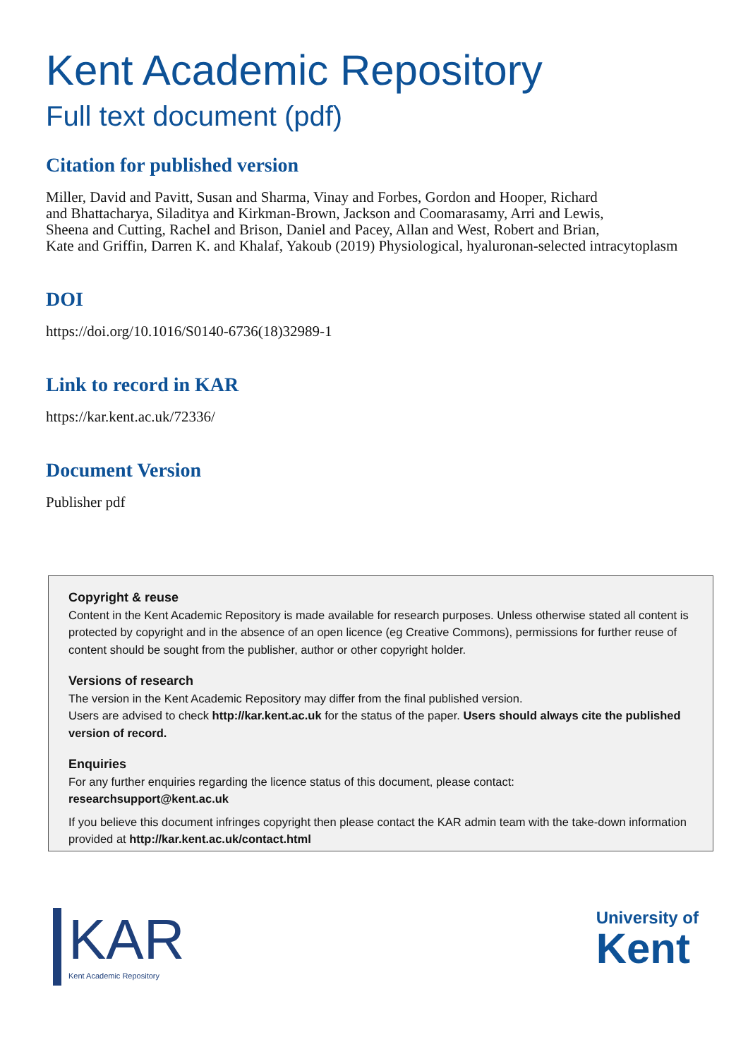Kent Academic Repository
Full text document (pdf)
Citation for published version
Miller, David and Pavitt, Susan and Sharma, Vinay and Forbes, Gordon and Hooper, Richard
and Bhattacharya, Siladitya and Kirkman-Brown, Jackson and Coomarasamy, Arri and Lewis,
Sheena and Cutting, Rachel and Brison, Daniel and Pacey, Allan and West, Robert and Brian,
Kate and Griffin, Darren K. and Khalaf, Yakoub (2019) Physiological, hyaluronan-selected intracytoplasm
DOI
https://doi.org/10.1016/S0140-6736(18)32989-1
Link to record in KAR
https://kar.kent.ac.uk/72336/
Document Version
Publisher pdf
Copyright & reuse
Content in the Kent Academic Repository is made available for research purposes. Unless otherwise stated all content is protected by copyright and in the absence of an open licence (eg Creative Commons), permissions for further reuse of content should be sought from the publisher, author or other copyright holder.
Versions of research
The version in the Kent Academic Repository may differ from the final published version.
Users are advised to check http://kar.kent.ac.uk for the status of the paper. Users should always cite the published version of record.
Enquiries
For any further enquiries regarding the licence status of this document, please contact:
researchsupport@kent.ac.uk
If you believe this document infringes copyright then please contact the KAR admin team with the take-down information provided at http://kar.kent.ac.uk/contact.html
KAR
Kent Academic Repository
University of
Kent